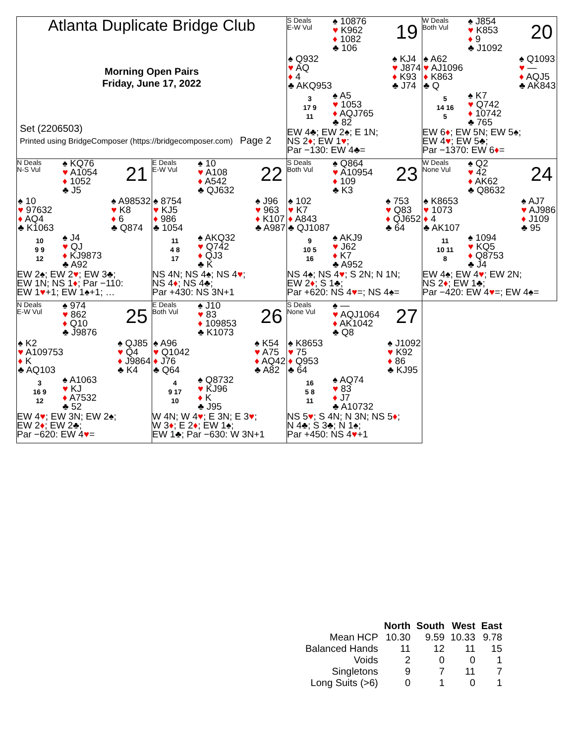Atlanta Duplicate Bridge Club
Morning Open Pairs
Friday, June 17, 2022
Set (2206503)
Printed using BridgeComposer (https://bridgecomposer.com) Page 2
S Deals
E-W Vul
♠ 10876
♥ K962
♦ 1082
♣ 106
19
♠ Q932
♥ AQ
♦ 4
♣ AKQ953
♠ KJ4
♥ J874
♦ K93
♣ J74
3
17 9
11
♠ A5
♥ 1053
♦ AQJ765
♣ 82
EW 4♣; EW 2♠; E 1N;
NS 2♦; EW 1♥;
Par −130: EW 4♣=
W Deals
Both Vul
♠ J854
♥ K853
♦ 9
♣ J1092
20
♠ A62
♥ AJ1096
♦ K863
♣ Q
♠ Q1093
♥ —
♦ AQJ5
♣ AK843
5
14 16
5
♠ K7
♥ Q742
♦ 10742
♣ 765
EW 6♦; EW 5N; EW 5♠;
EW 4♥; EW 5♣;
Par −1370: EW 6♦=
N Deals
N-S Vul
♠ KQ76
♥ A1054
♦ 1052
♣ J5
21
♠ 10
♥ 97632
♦ AQ4
♣ K1063
♠ A98532
♥ K8
♦ 6
♣ Q874
10
9 9
12
♠ J4
♥ QJ
♦ KJ9873
♣ A92
EW 2♠; EW 2♥; EW 3♣;
EW 1N; NS 1♦; Par −110:
EW 1♥+1; EW 1♠+1; …
E Deals
E-W Vul
♠ 10
♥ A108
♦ A542
♣ QJ632
22
♠ 8754
♥ KJ5
♦ 986
♣ 1054
♠ J96
♥ 963
♦ K107
♣ A987
11
4 8
17
♠ AKQ32
♥ Q742
♦ QJ3
♣ K
NS 4N; NS 4♠; NS 4♥;
NS 4♦; NS 4♣;
Par +430: NS 3N+1
S Deals
Both Vul
♠ Q864
♥ A10954
♦ 109
♣ K3
23
♠ 102
♥ K7
♦ A843
♣ QJ1087
♠ 753
♥ Q83
♦ QJ652
♣ 64
9
10 5
16
♠ AKJ9
♥ J62
♦ K7
♣ A952
NS 4♠; NS 4♥; S 2N; N 1N;
EW 2♦; S 1♣;
Par +620: NS 4♥=; NS 4♠=
W Deals
None Vul
♠ Q2
♥ 42
♦ AK62
♣ Q8632
24
♠ K8653
♥ 1073
♦ 4
♣ AK107
♠ AJ7
♥ AJ986
♦ J109
♣ 95
11
10 11
8
♠ 1094
♥ KQ5
♦ Q8753
♣ J4
EW 4♠; EW 4♥; EW 2N;
NS 2♦; EW 1♣;
Par −420: EW 4♥=; EW 4♠=
N Deals
E-W Vul
♠ 974
♥ 862
♦ Q10
♣ J9876
25
♠ K2
♥ A109753
♦ K
♣ AQ103
♠ QJ85
♥ Q4
♦ J9864
♣ K4
3
16 9
12
♠ A1063
♥ KJ
♦ A7532
♣ 52
EW 4♥; EW 3N; EW 2♠;
EW 2♦; EW 2♣;
Par −620: EW 4♥=
E Deals
Both Vul
♠ J10
♥ 83
♦ 109853
♣ K1073
26
♠ A96
♥ Q1042
♦ J76
♣ Q64
♠ K54
♥ A75
♦ AQ42
♣ A82
4
9 17
10
♠ Q8732
♥ KJ96
♦ K
♣ J95
W 4N; W 4♥; E 3N; E 3♥;
W 3♦; E 2♦; EW 1♠;
EW 1♣; Par −630: W 3N+1
S Deals
None Vul
♠ —
♥ AQJ1064
♦ AK1042
♣ Q8
27
♠ K8653
♥ 75
♦ Q953
♣ 64
♠ J1092
♥ K92
♦ 86
♣ KJ95
16
5 8
11
♠ AQ74
♥ 83
♦ J7
♣ A10732
NS 5♥; S 4N; N 3N; NS 5♦;
N 4♣; S 3♣; N 1♠;
Par +450: NS 4♥+1
| | North | South | West | East |
| --- | --- | --- | --- | --- |
| Mean HCP | 10.30 | 9.59 | 10.33 | 9.78 |
| Balanced Hands | 11 | 12 | 11 | 15 |
| Voids | 2 | 0 | 0 | 1 |
| Singletons | 9 | 7 | 11 | 7 |
| Long Suits (>6) | 0 | 1 | 0 | 1 |